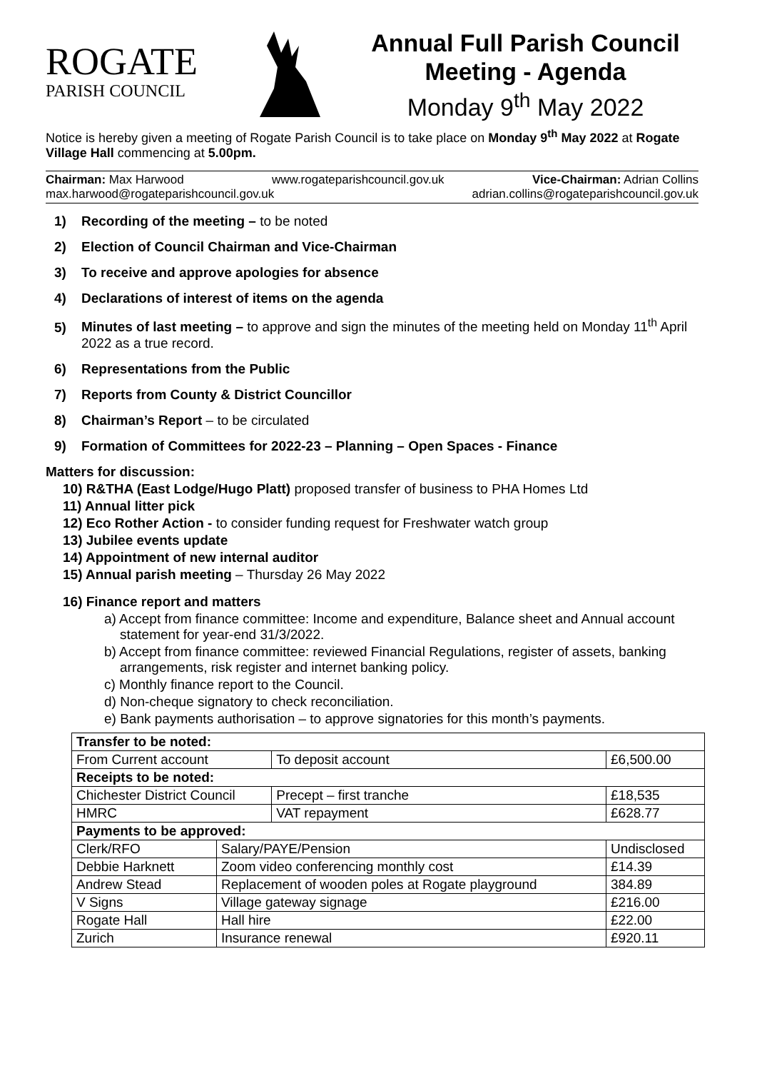ROGATE
PARISH COUNCIL
Annual Full Parish Council Meeting - Agenda
Monday 9<sup>th</sup> May 2022
Notice is hereby given a meeting of Rogate Parish Council is to take place on Monday 9<sup>th</sup> May 2022 at Rogate Village Hall commencing at 5.00pm.
Chairman: Max Harwood www.rogateparishcouncil.gov.uk Vice-Chairman: Adrian Collins
max.harwood@rogateparishcouncil.gov.uk adrian.collins@rogateparishcouncil.gov.uk
1) Recording of the meeting – to be noted
2) Election of Council Chairman and Vice-Chairman
3) To receive and approve apologies for absence
4) Declarations of interest of items on the agenda
5) Minutes of last meeting – to approve and sign the minutes of the meeting held on Monday 11<sup>th</sup> April 2022 as a true record.
6) Representations from the Public
7) Reports from County & District Councillor
8) Chairman’s Report – to be circulated
9) Formation of Committees for 2022-23 – Planning – Open Spaces - Finance
Matters for discussion:
10) R&THA (East Lodge/Hugo Platt) proposed transfer of business to PHA Homes Ltd
11) Annual litter pick
12) Eco Rother Action - to consider funding request for Freshwater watch group
13) Jubilee events update
14) Appointment of new internal auditor
15) Annual parish meeting – Thursday 26 May 2022
16) Finance report and matters
a) Accept from finance committee: Income and expenditure, Balance sheet and Annual account statement for year-end 31/3/2022.
b) Accept from finance committee: reviewed Financial Regulations, register of assets, banking arrangements, risk register and internet banking policy.
c) Monthly finance report to the Council.
d) Non-cheque signatory to check reconciliation.
e) Bank payments authorisation – to approve signatories for this month’s payments.
| Transfer to be noted: | | | |
| From Current account | | To deposit account | £6,500.00 |
| Receipts to be noted: | | | |
| Chichester District Council | | Precept – first tranche | £18,535 |
| HMRC | | VAT repayment | £628.77 |
| Payments to be approved: | | | |
| Clerk/RFO | Salary/PAYE/Pension | | Undisclosed |
| Debbie Harknett | Zoom video conferencing monthly cost | | £14.39 |
| Andrew Stead | Replacement of wooden poles at Rogate playground | | 384.89 |
| V Signs | Village gateway signage | | £216.00 |
| Rogate Hall | Hall hire | | £22.00 |
| Zurich | Insurance renewal | | £920.11 |